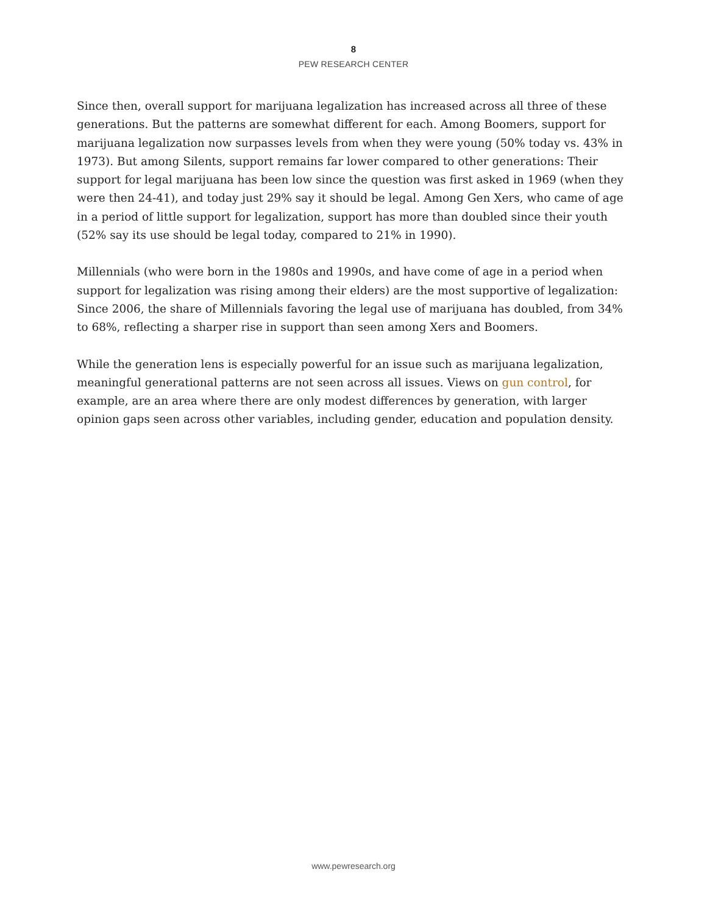8
PEW RESEARCH CENTER
Since then, overall support for marijuana legalization has increased across all three of these generations. But the patterns are somewhat different for each. Among Boomers, support for marijuana legalization now surpasses levels from when they were young (50% today vs. 43% in 1973). But among Silents, support remains far lower compared to other generations: Their support for legal marijuana has been low since the question was first asked in 1969 (when they were then 24-41), and today just 29% say it should be legal. Among Gen Xers, who came of age in a period of little support for legalization, support has more than doubled since their youth (52% say its use should be legal today, compared to 21% in 1990).
Millennials (who were born in the 1980s and 1990s, and have come of age in a period when support for legalization was rising among their elders) are the most supportive of legalization: Since 2006, the share of Millennials favoring the legal use of marijuana has doubled, from 34% to 68%, reflecting a sharper rise in support than seen among Xers and Boomers.
While the generation lens is especially powerful for an issue such as marijuana legalization, meaningful generational patterns are not seen across all issues. Views on gun control, for example, are an area where there are only modest differences by generation, with larger opinion gaps seen across other variables, including gender, education and population density.
www.pewresearch.org